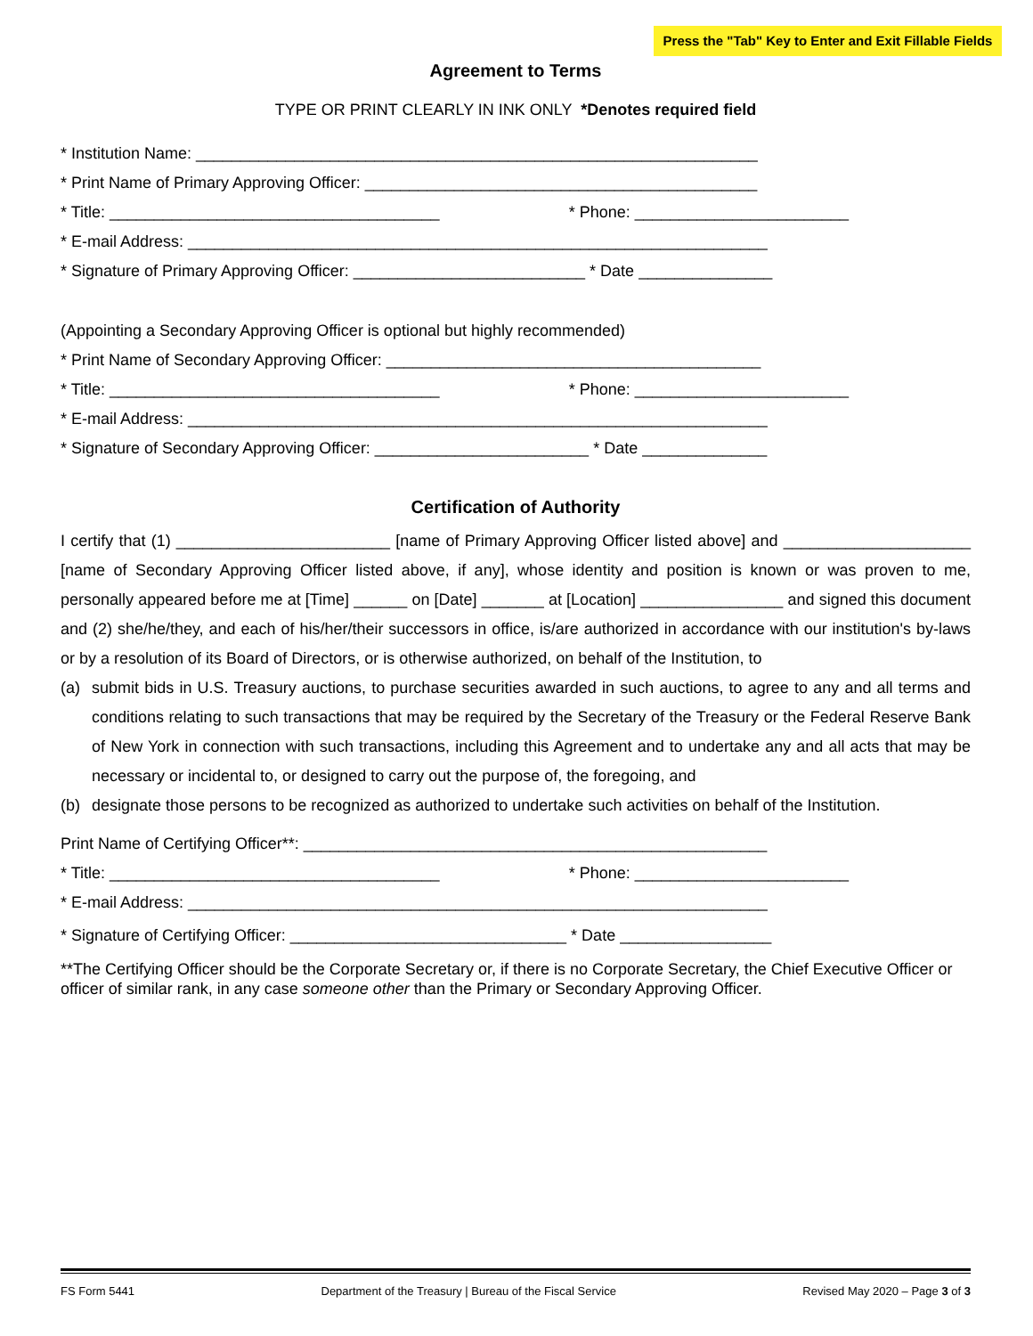Press the "Tab" Key to Enter and Exit Fillable Fields
Agreement to Terms
TYPE OR PRINT CLEARLY IN INK ONLY *Denotes required field
* Institution Name: _______________________________________________________________
* Print Name of Primary Approving Officer: ____________________________________________
* Title: _____________________________________ * Phone: ________________________
* E-mail Address: _________________________________________________________________
* Signature of Primary Approving Officer: __________________________ * Date _______________
(Appointing a Secondary Approving Officer is optional but highly recommended)
* Print Name of Secondary Approving Officer: __________________________________________
* Title: _____________________________________ * Phone: ________________________
* E-mail Address: _________________________________________________________________
* Signature of Secondary Approving Officer: ________________________ * Date ______________
Certification of Authority
I certify that (1) ________________________ [name of Primary Approving Officer listed above] and _____________________ [name of Secondary Approving Officer listed above, if any], whose identity and position is known or was proven to me, personally appeared before me at [Time] ______ on [Date] _______ at [Location] ________________ and signed this document and (2) she/he/they, and each of his/her/their successors in office, is/are authorized in accordance with our institution's by-laws or by a resolution of its Board of Directors, or is otherwise authorized, on behalf of the Institution, to
(a) submit bids in U.S. Treasury auctions, to purchase securities awarded in such auctions, to agree to any and all terms and conditions relating to such transactions that may be required by the Secretary of the Treasury or the Federal Reserve Bank of New York in connection with such transactions, including this Agreement and to undertake any and all acts that may be necessary or incidental to, or designed to carry out the purpose of, the foregoing, and
(b) designate those persons to be recognized as authorized to undertake such activities on behalf of the Institution.
Print Name of Certifying Officer**: ____________________________________________________
* Title: _____________________________________ * Phone: ________________________
* E-mail Address: _________________________________________________________________
* Signature of Certifying Officer: _______________________________ * Date _________________
**The Certifying Officer should be the Corporate Secretary or, if there is no Corporate Secretary, the Chief Executive Officer or officer of similar rank, in any case someone other than the Primary or Secondary Approving Officer.
FS Form 5441 Department of the Treasury | Bureau of the Fiscal Service Revised May 2020 – Page 3 of 3